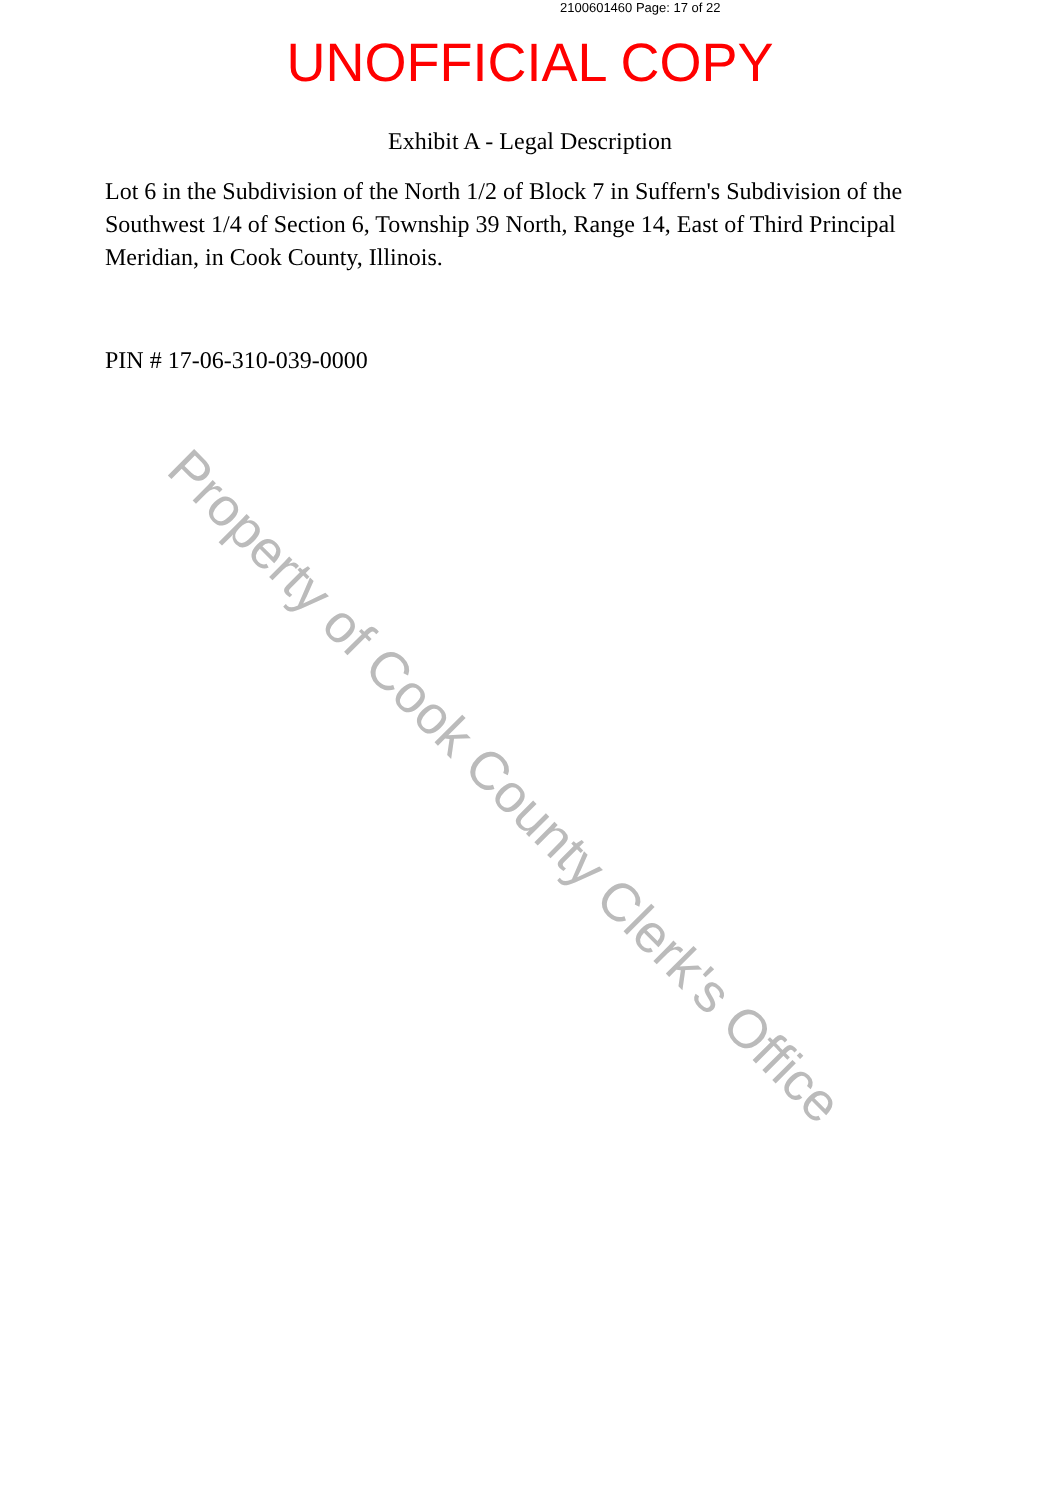2100601460 Page: 17 of 22
UNOFFICIAL COPY
Exhibit A - Legal Description
Lot 6 in the Subdivision of the North 1/2 of Block 7 in Suffern's Subdivision of the Southwest 1/4 of Section 6, Township 39 North, Range 14, East of Third Principal Meridian, in Cook County, Illinois.
PIN # 17-06-310-039-0000
Property of Cook County Clerk's Office